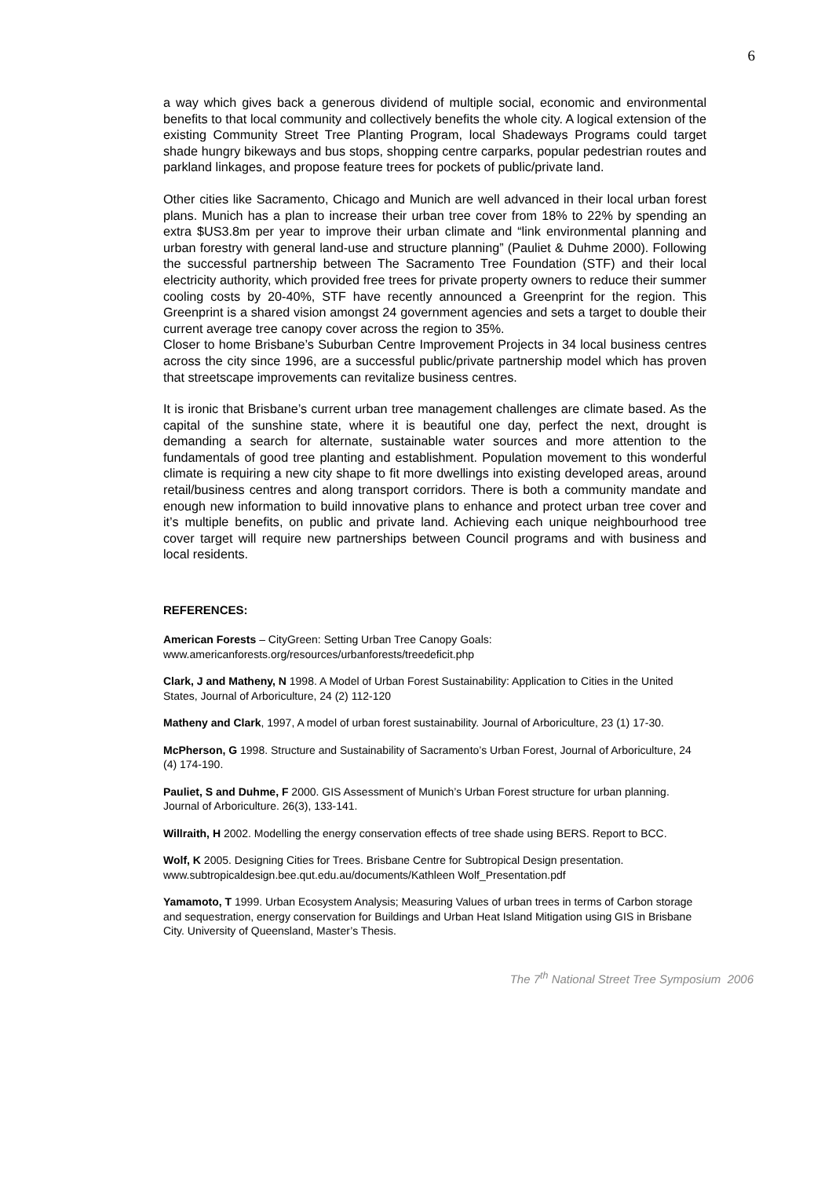6
a way which gives back a generous dividend of multiple social, economic and environmental benefits to that local community and collectively benefits the whole city. A logical extension of the existing Community Street Tree Planting Program, local Shadeways Programs could target shade hungry bikeways and bus stops, shopping centre carparks, popular pedestrian routes and parkland linkages, and propose feature trees for pockets of public/private land.
Other cities like Sacramento, Chicago and Munich are well advanced in their local urban forest plans. Munich has a plan to increase their urban tree cover from 18% to 22% by spending an extra $US3.8m per year to improve their urban climate and “link environmental planning and urban forestry with general land-use and structure planning” (Pauliet & Duhme 2000). Following the successful partnership between The Sacramento Tree Foundation (STF) and their local electricity authority, which provided free trees for private property owners to reduce their summer cooling costs by 20-40%, STF have recently announced a Greenprint for the region. This Greenprint is a shared vision amongst 24 government agencies and sets a target to double their current average tree canopy cover across the region to 35%.
Closer to home Brisbane’s Suburban Centre Improvement Projects in 34 local business centres across the city since 1996, are a successful public/private partnership model which has proven that streetscape improvements can revitalize business centres.
It is ironic that Brisbane’s current urban tree management challenges are climate based. As the capital of the sunshine state, where it is beautiful one day, perfect the next, drought is demanding a search for alternate, sustainable water sources and more attention to the fundamentals of good tree planting and establishment. Population movement to this wonderful climate is requiring a new city shape to fit more dwellings into existing developed areas, around retail/business centres and along transport corridors. There is both a community mandate and enough new information to build innovative plans to enhance and protect urban tree cover and it’s multiple benefits, on public and private land. Achieving each unique neighbourhood tree cover target will require new partnerships between Council programs and with business and local residents.
REFERENCES:
American Forests – CityGreen: Setting Urban Tree Canopy Goals:
www.americanforests.org/resources/urbanforests/treedeficit.php
Clark, J and Matheny, N 1998. A Model of Urban Forest Sustainability: Application to Cities in the United States, Journal of Arboriculture, 24 (2) 112-120
Matheny and Clark, 1997, A model of urban forest sustainability. Journal of Arboriculture, 23 (1) 17-30.
McPherson, G 1998. Structure and Sustainability of Sacramento’s Urban Forest, Journal of Arboriculture, 24 (4) 174-190.
Pauliet, S and Duhme, F 2000. GIS Assessment of Munich’s Urban Forest structure for urban planning. Journal of Arboriculture. 26(3), 133-141.
Willraith, H 2002. Modelling the energy conservation effects of tree shade using BERS. Report to BCC.
Wolf, K 2005. Designing Cities for Trees. Brisbane Centre for Subtropical Design presentation. www.subtropicaldesign.bee.qut.edu.au/documents/Kathleen Wolf_Presentation.pdf
Yamamoto, T 1999. Urban Ecosystem Analysis; Measuring Values of urban trees in terms of Carbon storage and sequestration, energy conservation for Buildings and Urban Heat Island Mitigation using GIS in Brisbane City. University of Queensland, Master’s Thesis.
The 7<sup>th</sup> National Street Tree Symposium 2006